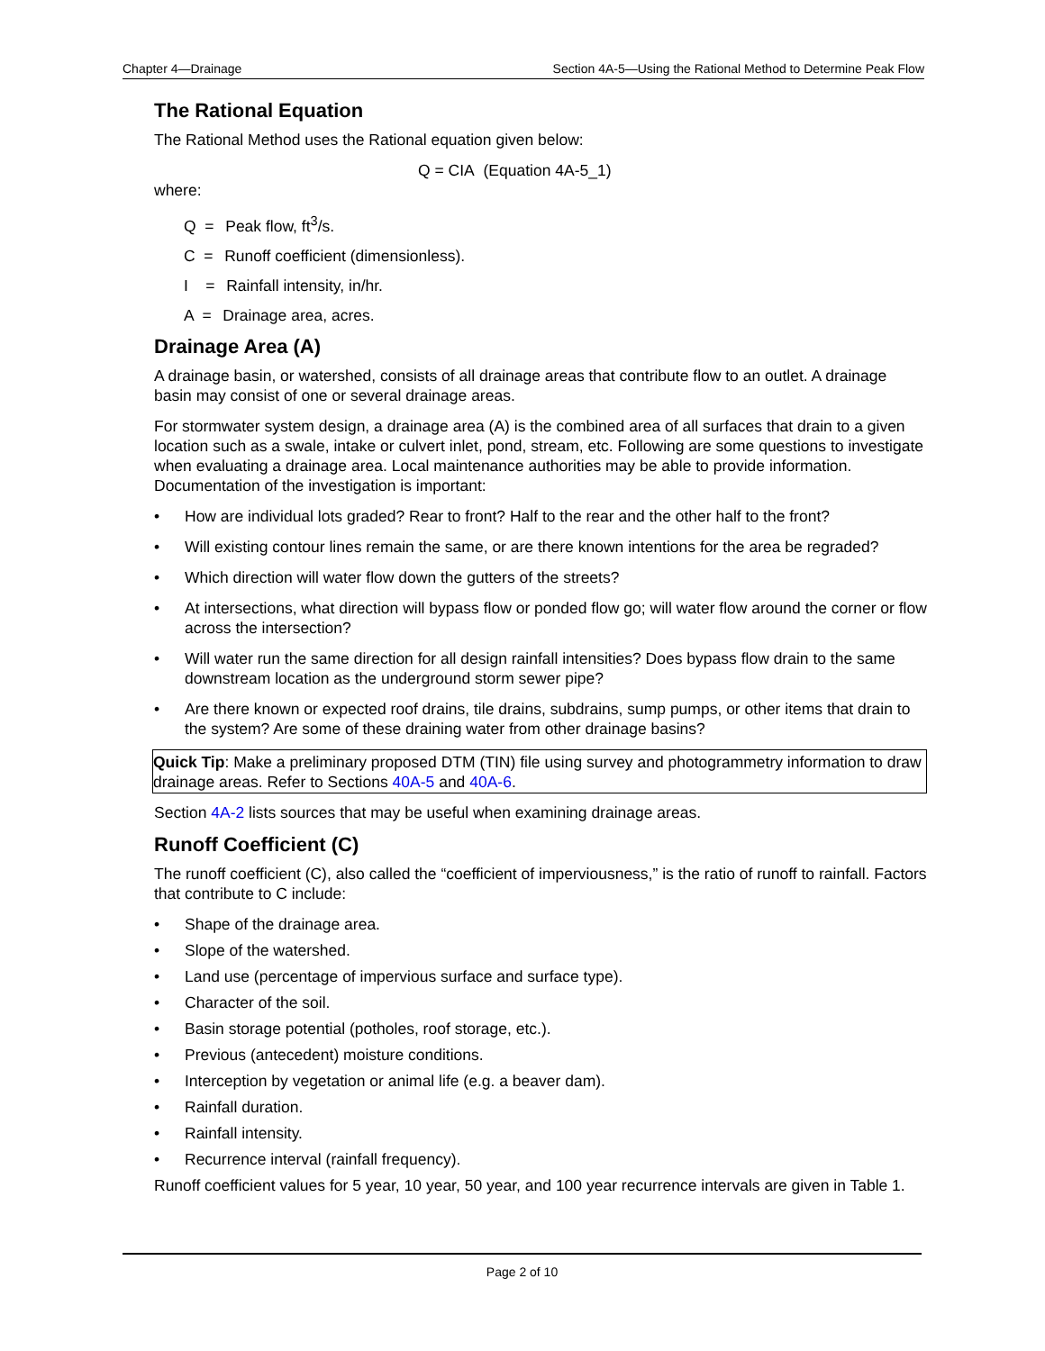Chapter 4—Drainage Section 4A-5—Using the Rational Method to Determine Peak Flow
The Rational Equation
The Rational Method uses the Rational equation given below:
Q = CIA (Equation 4A-5_1)
where:
Q = Peak flow, ft<sup>3</sup>/s.
C = Runoff coefficient (dimensionless).
I = Rainfall intensity, in/hr.
A = Drainage area, acres.
Drainage Area (A)
A drainage basin, or watershed, consists of all drainage areas that contribute flow to an outlet. A drainage basin may consist of one or several drainage areas.
For stormwater system design, a drainage area (A) is the combined area of all surfaces that drain to a given location such as a swale, intake or culvert inlet, pond, stream, etc. Following are some questions to investigate when evaluating a drainage area. Local maintenance authorities may be able to provide information. Documentation of the investigation is important:
How are individual lots graded? Rear to front? Half to the rear and the other half to the front?
Will existing contour lines remain the same, or are there known intentions for the area be regraded?
Which direction will water flow down the gutters of the streets?
At intersections, what direction will bypass flow or ponded flow go; will water flow around the corner or flow across the intersection?
Will water run the same direction for all design rainfall intensities? Does bypass flow drain to the same downstream location as the underground storm sewer pipe?
Are there known or expected roof drains, tile drains, subdrains, sump pumps, or other items that drain to the system? Are some of these draining water from other drainage basins?
Quick Tip: Make a preliminary proposed DTM (TIN) file using survey and photogrammetry information to draw drainage areas. Refer to Sections 40A-5 and 40A-6.
Section 4A-2 lists sources that may be useful when examining drainage areas.
Runoff Coefficient (C)
The runoff coefficient (C), also called the “coefficient of imperviousness,” is the ratio of runoff to rainfall. Factors that contribute to C include:
Shape of the drainage area.
Slope of the watershed.
Land use (percentage of impervious surface and surface type).
Character of the soil.
Basin storage potential (potholes, roof storage, etc.).
Previous (antecedent) moisture conditions.
Interception by vegetation or animal life (e.g. a beaver dam).
Rainfall duration.
Rainfall intensity.
Recurrence interval (rainfall frequency).
Runoff coefficient values for 5 year, 10 year, 50 year, and 100 year recurrence intervals are given in Table 1.
Page 2 of 10